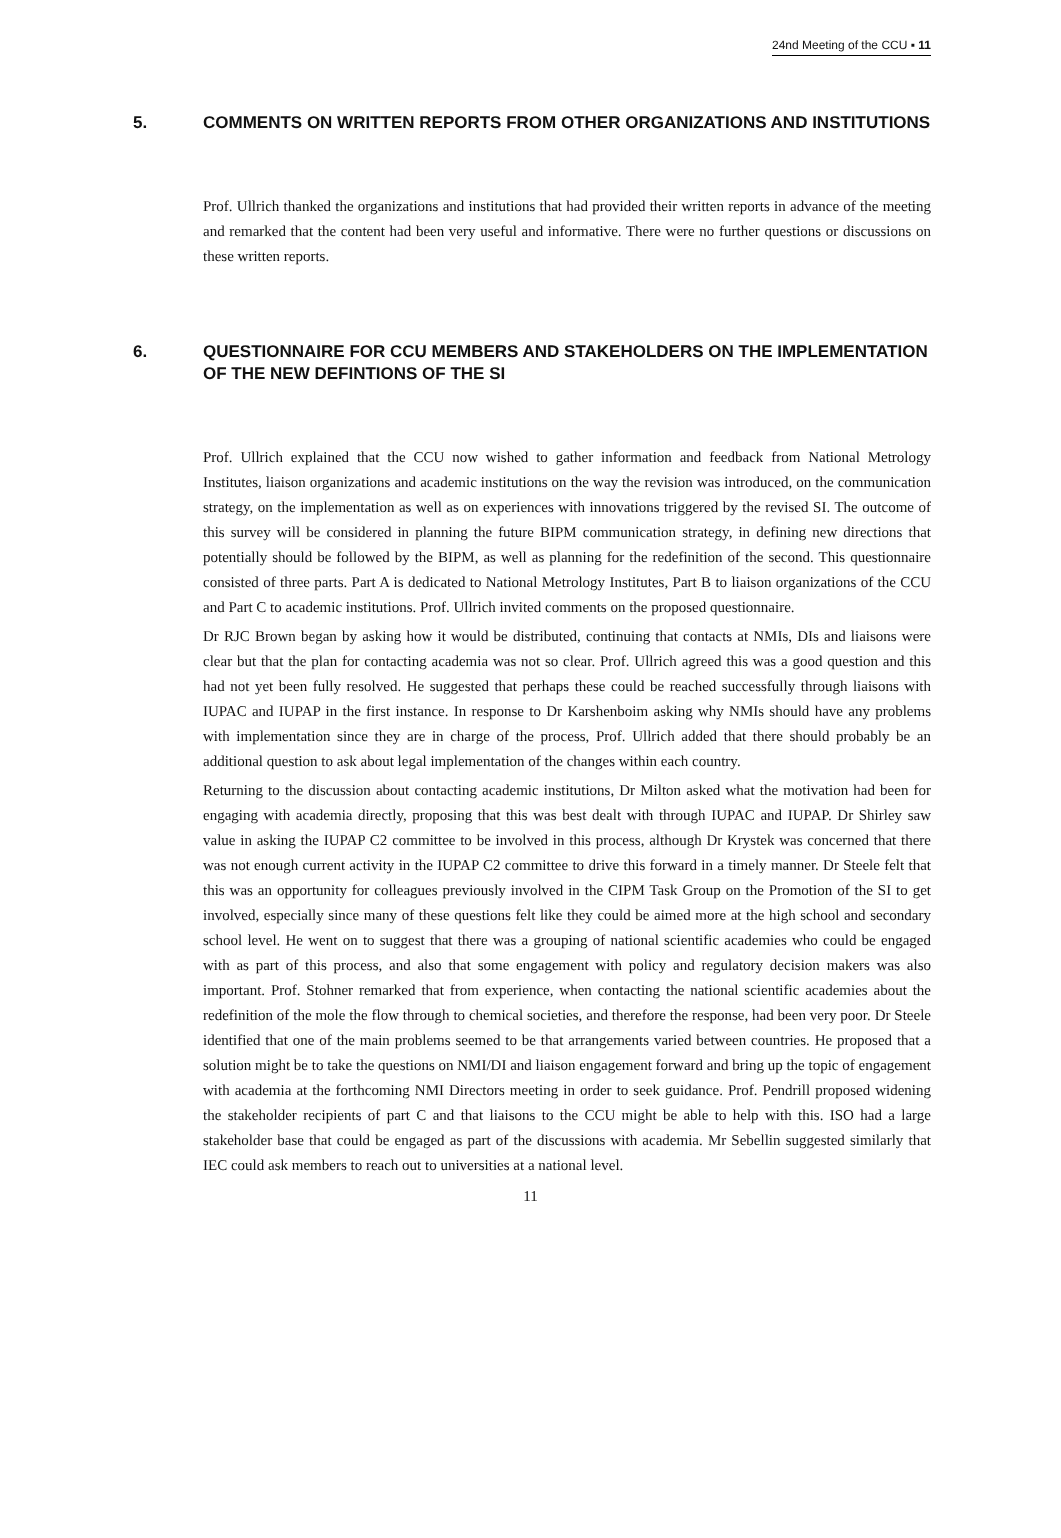24nd Meeting of the CCU ▪ 11
5. COMMENTS ON WRITTEN REPORTS FROM OTHER ORGANIZATIONS AND INSTITUTIONS
Prof. Ullrich thanked the organizations and institutions that had provided their written reports in advance of the meeting and remarked that the content had been very useful and informative. There were no further questions or discussions on these written reports.
6. QUESTIONNAIRE FOR CCU MEMBERS AND STAKEHOLDERS ON THE IMPLEMENTATION OF THE NEW DEFINTIONS OF THE SI
Prof. Ullrich explained that the CCU now wished to gather information and feedback from National Metrology Institutes, liaison organizations and academic institutions on the way the revision was introduced, on the communication strategy, on the implementation as well as on experiences with innovations triggered by the revised SI. The outcome of this survey will be considered in planning the future BIPM communication strategy, in defining new directions that potentially should be followed by the BIPM, as well as planning for the redefinition of the second. This questionnaire consisted of three parts. Part A is dedicated to National Metrology Institutes, Part B to liaison organizations of the CCU and Part C to academic institutions. Prof. Ullrich invited comments on the proposed questionnaire.
Dr RJC Brown began by asking how it would be distributed, continuing that contacts at NMIs, DIs and liaisons were clear but that the plan for contacting academia was not so clear. Prof. Ullrich agreed this was a good question and this had not yet been fully resolved. He suggested that perhaps these could be reached successfully through liaisons with IUPAC and IUPAP in the first instance. In response to Dr Karshenboim asking why NMIs should have any problems with implementation since they are in charge of the process, Prof. Ullrich added that there should probably be an additional question to ask about legal implementation of the changes within each country.
Returning to the discussion about contacting academic institutions, Dr Milton asked what the motivation had been for engaging with academia directly, proposing that this was best dealt with through IUPAC and IUPAP. Dr Shirley saw value in asking the IUPAP C2 committee to be involved in this process, although Dr Krystek was concerned that there was not enough current activity in the IUPAP C2 committee to drive this forward in a timely manner. Dr Steele felt that this was an opportunity for colleagues previously involved in the CIPM Task Group on the Promotion of the SI to get involved, especially since many of these questions felt like they could be aimed more at the high school and secondary school level. He went on to suggest that there was a grouping of national scientific academies who could be engaged with as part of this process, and also that some engagement with policy and regulatory decision makers was also important. Prof. Stohner remarked that from experience, when contacting the national scientific academies about the redefinition of the mole the flow through to chemical societies, and therefore the response, had been very poor. Dr Steele identified that one of the main problems seemed to be that arrangements varied between countries. He proposed that a solution might be to take the questions on NMI/DI and liaison engagement forward and bring up the topic of engagement with academia at the forthcoming NMI Directors meeting in order to seek guidance. Prof. Pendrill proposed widening the stakeholder recipients of part C and that liaisons to the CCU might be able to help with this. ISO had a large stakeholder base that could be engaged as part of the discussions with academia. Mr Sebellin suggested similarly that IEC could ask members to reach out to universities at a national level.
11